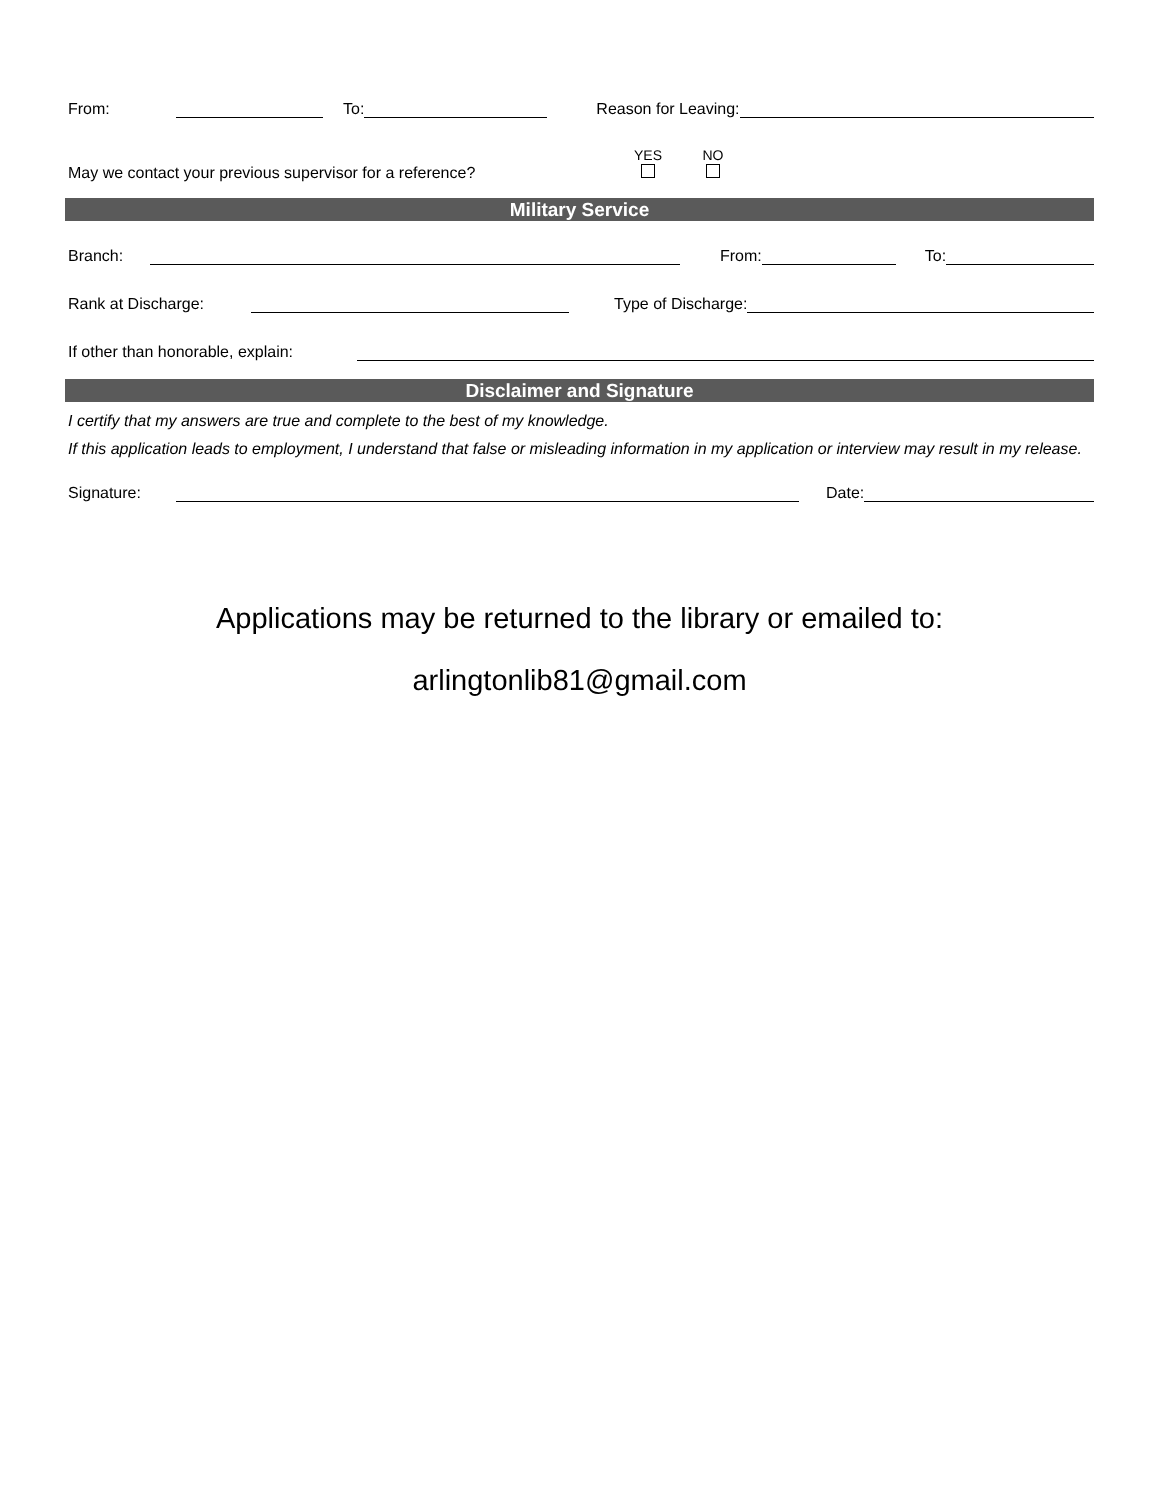From: To: Reason for Leaving:
May we contact your previous supervisor for a reference? YES
NO
Military Service
Branch: From: To:
Rank at Discharge: Type of Discharge:
If other than honorable, explain:
Disclaimer and Signature
I certify that my answers are true and complete to the best of my knowledge.
If this application leads to employment, I understand that false or misleading information in my application or interview may result in my release.
Signature: Date:
Applications may be returned to the library or emailed to:
arlingtonlib81@gmail.com